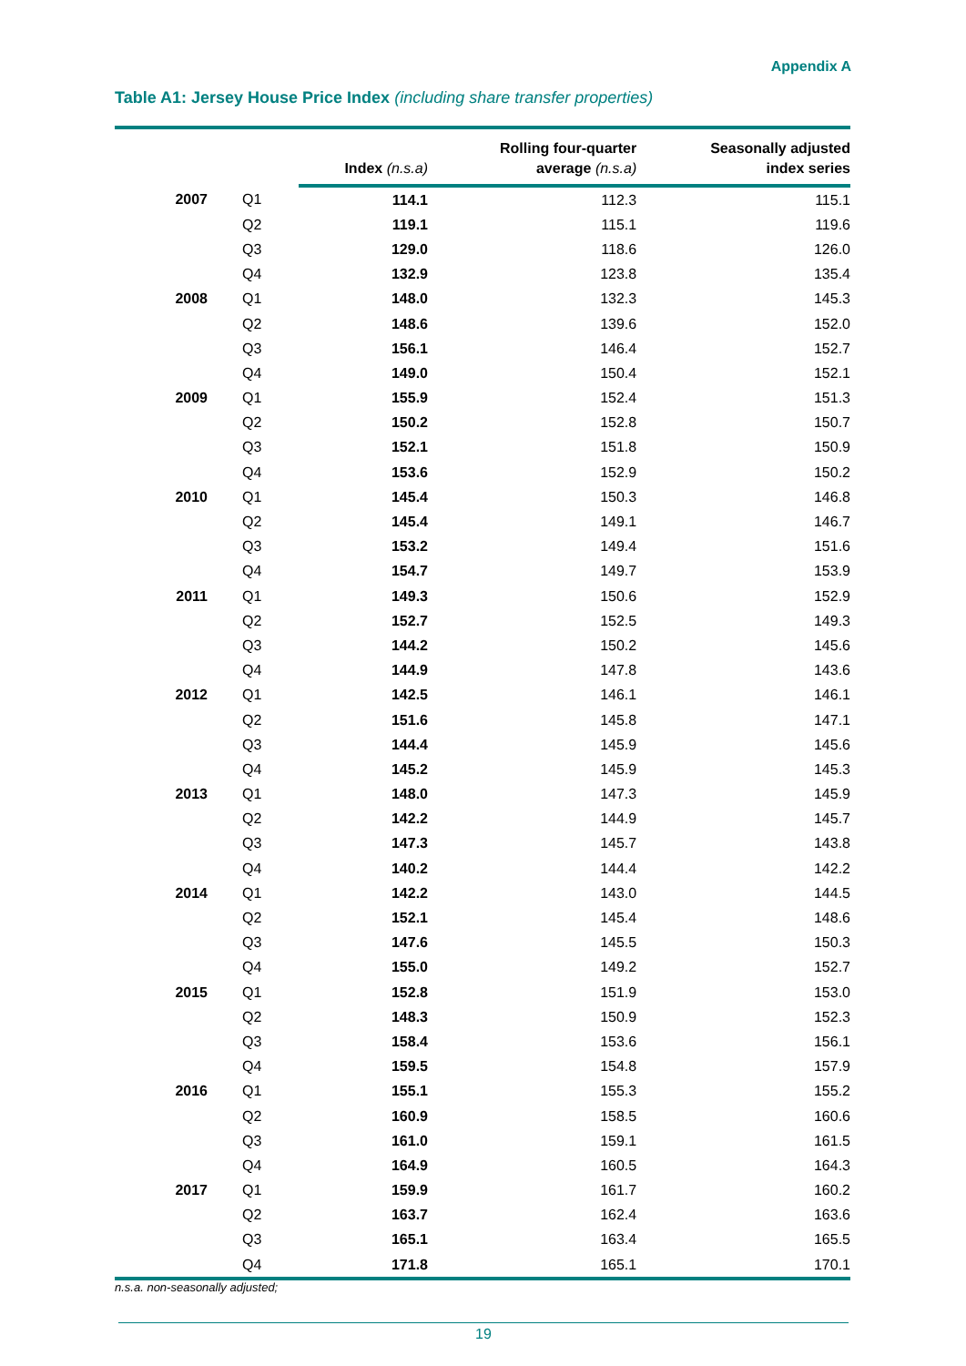Appendix A
Table A1: Jersey House Price Index (including share transfer properties)
| | | Index (n.s.a) | Rolling four-quarter average (n.s.a) | Seasonally adjusted index series |
| --- | --- | --- | --- | --- |
| 2007 | Q1 | 114.1 | 112.3 | 115.1 |
| | Q2 | 119.1 | 115.1 | 119.6 |
| | Q3 | 129.0 | 118.6 | 126.0 |
| | Q4 | 132.9 | 123.8 | 135.4 |
| 2008 | Q1 | 148.0 | 132.3 | 145.3 |
| | Q2 | 148.6 | 139.6 | 152.0 |
| | Q3 | 156.1 | 146.4 | 152.7 |
| | Q4 | 149.0 | 150.4 | 152.1 |
| 2009 | Q1 | 155.9 | 152.4 | 151.3 |
| | Q2 | 150.2 | 152.8 | 150.7 |
| | Q3 | 152.1 | 151.8 | 150.9 |
| | Q4 | 153.6 | 152.9 | 150.2 |
| 2010 | Q1 | 145.4 | 150.3 | 146.8 |
| | Q2 | 145.4 | 149.1 | 146.7 |
| | Q3 | 153.2 | 149.4 | 151.6 |
| | Q4 | 154.7 | 149.7 | 153.9 |
| 2011 | Q1 | 149.3 | 150.6 | 152.9 |
| | Q2 | 152.7 | 152.5 | 149.3 |
| | Q3 | 144.2 | 150.2 | 145.6 |
| | Q4 | 144.9 | 147.8 | 143.6 |
| 2012 | Q1 | 142.5 | 146.1 | 146.1 |
| | Q2 | 151.6 | 145.8 | 147.1 |
| | Q3 | 144.4 | 145.9 | 145.6 |
| | Q4 | 145.2 | 145.9 | 145.3 |
| 2013 | Q1 | 148.0 | 147.3 | 145.9 |
| | Q2 | 142.2 | 144.9 | 145.7 |
| | Q3 | 147.3 | 145.7 | 143.8 |
| | Q4 | 140.2 | 144.4 | 142.2 |
| 2014 | Q1 | 142.2 | 143.0 | 144.5 |
| | Q2 | 152.1 | 145.4 | 148.6 |
| | Q3 | 147.6 | 145.5 | 150.3 |
| | Q4 | 155.0 | 149.2 | 152.7 |
| 2015 | Q1 | 152.8 | 151.9 | 153.0 |
| | Q2 | 148.3 | 150.9 | 152.3 |
| | Q3 | 158.4 | 153.6 | 156.1 |
| | Q4 | 159.5 | 154.8 | 157.9 |
| 2016 | Q1 | 155.1 | 155.3 | 155.2 |
| | Q2 | 160.9 | 158.5 | 160.6 |
| | Q3 | 161.0 | 159.1 | 161.5 |
| | Q4 | 164.9 | 160.5 | 164.3 |
| 2017 | Q1 | 159.9 | 161.7 | 160.2 |
| | Q2 | 163.7 | 162.4 | 163.6 |
| | Q3 | 165.1 | 163.4 | 165.5 |
| | Q4 | 171.8 | 165.1 | 170.1 |
n.s.a. non-seasonally adjusted;
19